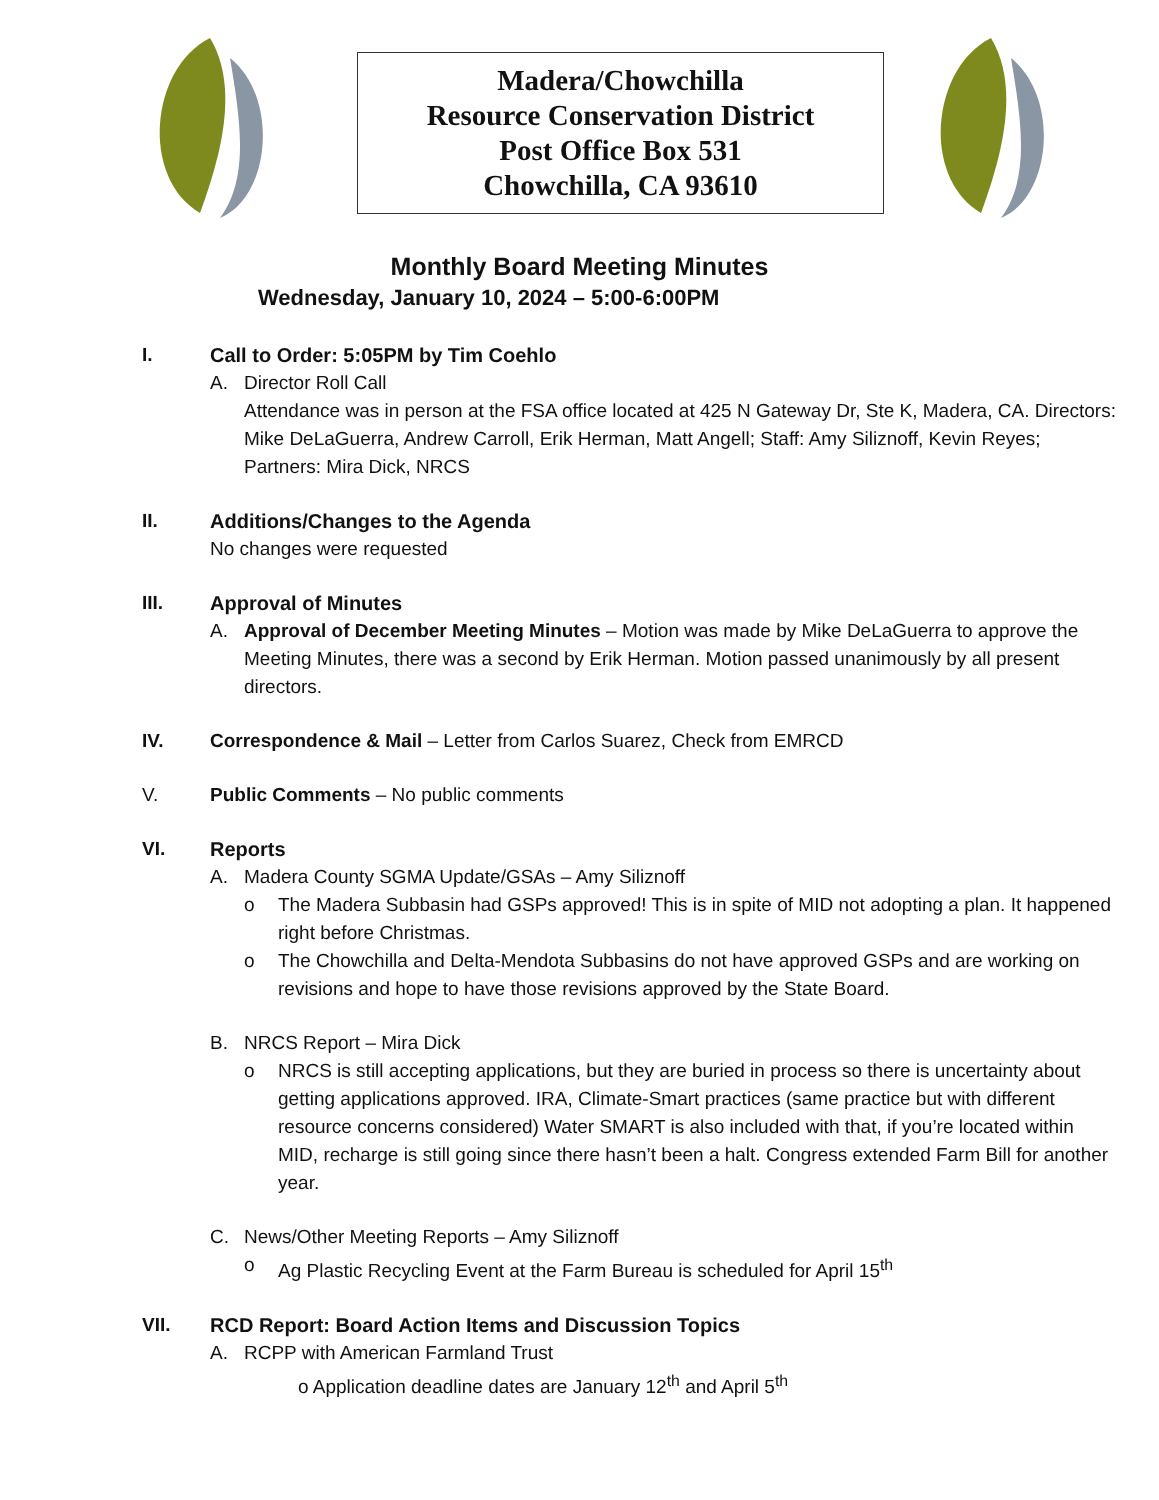Madera/Chowchilla
Resource Conservation District
Post Office Box 531
Chowchilla, CA 93610
Monthly Board Meeting Minutes
Wednesday, January 10, 2024 – 5:00-6:00PM
I. Call to Order: 5:05PM by Tim Coehlo
A. Director Roll Call
Attendance was in person at the FSA office located at 425 N Gateway Dr, Ste K, Madera, CA. Directors: Mike DeLaGuerra, Andrew Carroll, Erik Herman, Matt Angell; Staff: Amy Siliznoff, Kevin Reyes; Partners: Mira Dick, NRCS
II. Additions/Changes to the Agenda
No changes were requested
III. Approval of Minutes
A. Approval of December Meeting Minutes – Motion was made by Mike DeLaGuerra to approve the Meeting Minutes, there was a second by Erik Herman. Motion passed unanimously by all present directors.
IV. Correspondence & Mail – Letter from Carlos Suarez, Check from EMRCD
V. Public Comments – No public comments
VI. Reports
A. Madera County SGMA Update/GSAs – Amy Siliznoff
o The Madera Subbasin had GSPs approved! This is in spite of MID not adopting a plan. It happened right before Christmas.
o The Chowchilla and Delta-Mendota Subbasins do not have approved GSPs and are working on revisions and hope to have those revisions approved by the State Board.
B. NRCS Report – Mira Dick
o NRCS is still accepting applications, but they are buried in process so there is uncertainty about getting applications approved. IRA, Climate-Smart practices (same practice but with different resource concerns considered) Water SMART is also included with that, if you’re located within MID, recharge is still going since there hasn’t been a halt. Congress extended Farm Bill for another year.
C. News/Other Meeting Reports – Amy Siliznoff
o Ag Plastic Recycling Event at the Farm Bureau is scheduled for April 15<sup>th</sup>
VII. RCD Report: Board Action Items and Discussion Topics
A. RCPP with American Farmland Trust
o Application deadline dates are January 12<sup>th</sup> and April 5<sup>th</sup>